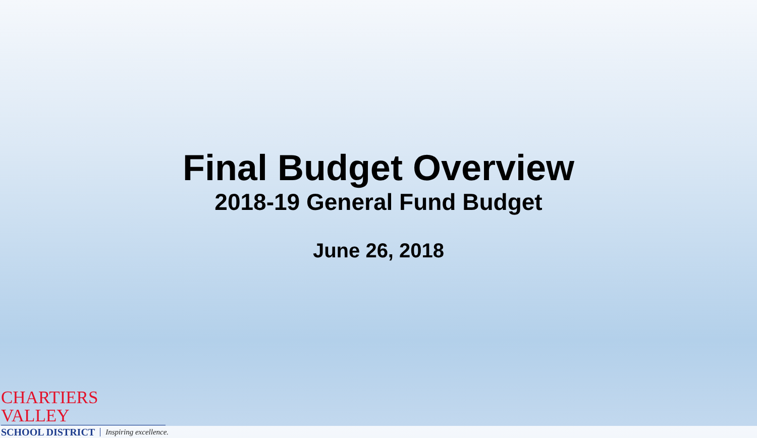Final Budget Overview
2018-19 General Fund Budget
June 26, 2018
CHARTIERS VALLEY
SCHOOL DISTRICT Inspiring excellence.